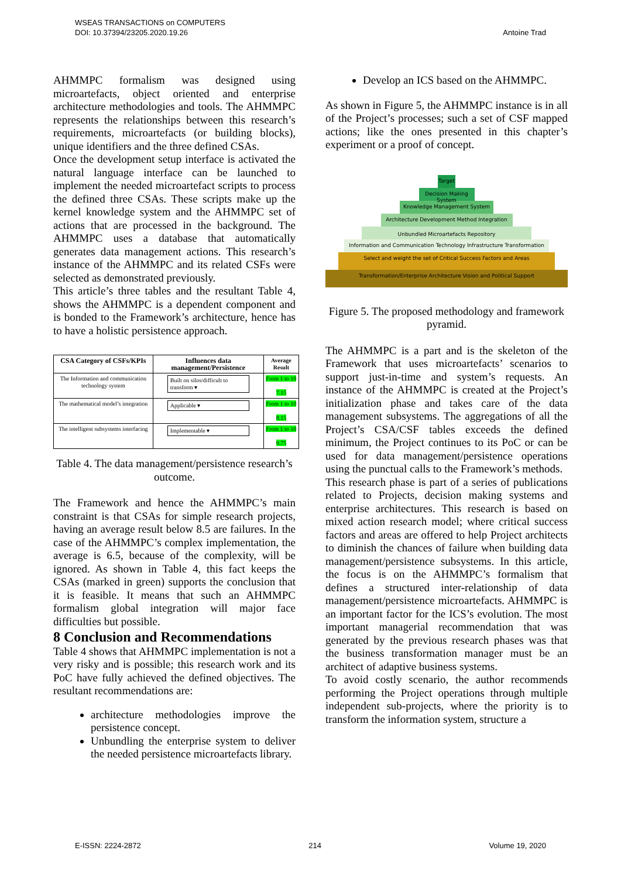WSEAS TRANSACTIONS on COMPUTERS
DOI: 10.37394/23205.2020.19.26
Antoine Trad
AHMMPC formalism was designed using microartefacts, object oriented and enterprise architecture methodologies and tools. The AHMMPC represents the relationships between this research’s requirements, microartefacts (or building blocks), unique identifiers and the three defined CSAs.
Once the development setup interface is activated the natural language interface can be launched to implement the needed microartefact scripts to process the defined three CSAs. These scripts make up the kernel knowledge system and the AHMMPC set of actions that are processed in the background. The AHMMPC uses a database that automatically generates data management actions. This research’s instance of the AHMMPC and its related CSFs were selected as demonstrated previously.
This article’s three tables and the resultant Table 4, shows the AHMMPC is a dependent component and is bonded to the Framework’s architecture, hence has to have a holistic persistence approach.
| CSA Category of CSFs/KPIs | Influences data management/Persistence | Average Result |
| --- | --- | --- |
| The Information and communication technology system | Built on silos/difficult to transform ▾ | From 1 to 10 7.15 |
| The mathematical model’s integration | Applicable ▾ | From 1 to 10 8.15 |
| The intelligent subsystems interfacing | Implementable ▾ | From 1 to 10 9.75 |
Table 4. The data management/persistence research’s outcome.
The Framework and hence the AHMMPC’s main constraint is that CSAs for simple research projects, having an average result below 8.5 are failures. In the case of the AHMMPC’s complex implementation, the average is 6.5, because of the complexity, will be ignored. As shown in Table 4, this fact keeps the CSAs (marked in green) supports the conclusion that it is feasible. It means that such an AHMMPC formalism global integration will major face difficulties but possible.
8 Conclusion and Recommendations
Table 4 shows that AHMMPC implementation is not a very risky and is possible; this research work and its PoC have fully achieved the defined objectives. The resultant recommendations are:
architecture methodologies improve the persistence concept.
Unbundling the enterprise system to deliver the needed persistence microartefacts library.
Develop an ICS based on the AHMMPC.
As shown in Figure 5, the AHMMPC instance is in all of the Project’s processes; such a set of CSF mapped actions; like the ones presented in this chapter’s experiment or a proof of concept.
Target
Decision Making System
Knowledge Management System
Architecture Development Method Integration
Unbundled Microartefacts Repository
Information and Communication Technology Infrastructure Transformation
Select and weight the set of Critical Success Factors and Areas
Transformation/Enterprise Architecture Vision and Political Support
Figure 5. The proposed methodology and framework pyramid.
The AHMMPC is a part and is the skeleton of the Framework that uses microartefacts’ scenarios to support just-in-time and system’s requests. An instance of the AHMMPC is created at the Project’s initialization phase and takes care of the data management subsystems. The aggregations of all the Project’s CSA/CSF tables exceeds the defined minimum, the Project continues to its PoC or can be used for data management/persistence operations using the punctual calls to the Framework’s methods.
This research phase is part of a series of publications related to Projects, decision making systems and enterprise architectures. This research is based on mixed action research model; where critical success factors and areas are offered to help Project architects to diminish the chances of failure when building data management/persistence subsystems. In this article, the focus is on the AHMMPC’s formalism that defines a structured inter-relationship of data management/persistence microartefacts. AHMMPC is an important factor for the ICS’s evolution. The most important managerial recommendation that was generated by the previous research phases was that the business transformation manager must be an architect of adaptive business systems.
To avoid costly scenario, the author recommends performing the Project operations through multiple independent sub-projects, where the priority is to transform the information system, structure a
E-ISSN: 2224-2872 214 Volume 19, 2020